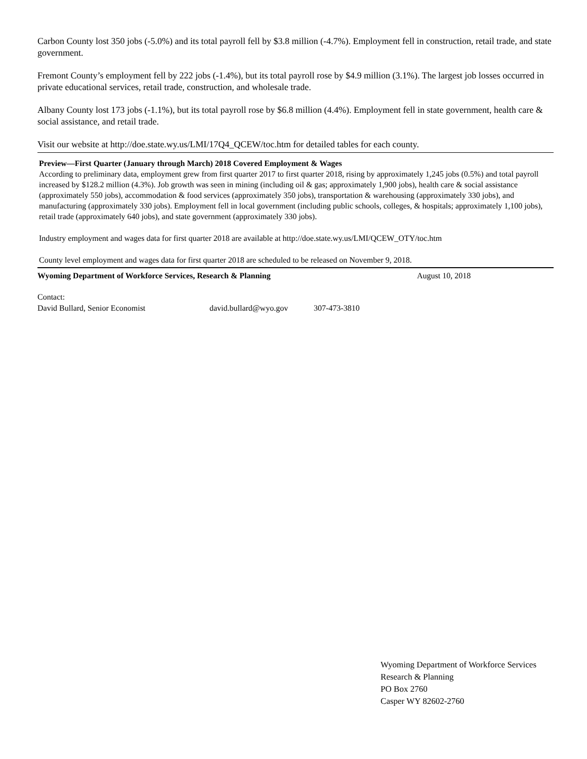Carbon County lost 350 jobs (-5.0%) and its total payroll fell by $3.8 million (-4.7%). Employment fell in construction, retail trade, and state government.
Fremont County’s employment fell by 222 jobs (-1.4%), but its total payroll rose by $4.9 million (3.1%). The largest job losses occurred in private educational services, retail trade, construction, and wholesale trade.
Albany County lost 173 jobs (-1.1%), but its total payroll rose by $6.8 million (4.4%). Employment fell in state government, health care & social assistance, and retail trade.
Visit our website at http://doe.state.wy.us/LMI/17Q4_QCEW/toc.htm for detailed tables for each county.
Preview—First Quarter (January through March) 2018 Covered Employment & Wages
According to preliminary data, employment grew from first quarter 2017 to first quarter 2018, rising by approximately 1,245 jobs (0.5%) and total payroll increased by $128.2 million (4.3%). Job growth was seen in mining (including oil & gas; approximately 1,900 jobs), health care & social assistance (approximately 550 jobs), accommodation & food services (approximately 350 jobs), transportation & warehousing (approximately 330 jobs), and manufacturing (approximately 330 jobs). Employment fell in local government (including public schools, colleges, & hospitals; approximately 1,100 jobs), retail trade (approximately 640 jobs), and state government (approximately 330 jobs).
Industry employment and wages data for first quarter 2018 are available at http://doe.state.wy.us/LMI/QCEW_OTY/toc.htm
County level employment and wages data for first quarter 2018 are scheduled to be released on November 9, 2018.
Wyoming Department of Workforce Services, Research & Planning August 10, 2018
Contact:
David Bullard, Senior Economist david.bullard@wyo.gov 307-473-3810
Wyoming Department of Workforce Services
Research & Planning
PO Box 2760
Casper WY 82602-2760